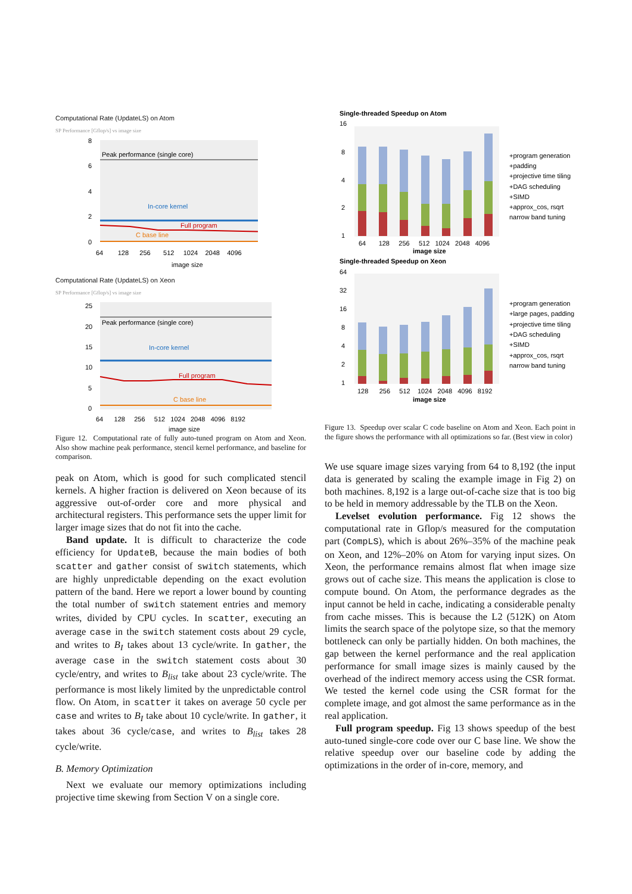Computational Rate (UpdateLS) on Atom
SP Performance [Gflop/s] vs image size
Peak performance (single core)
In-core kernel
Full program
C base line
8
6
4
2
0
64 128 256 512 1024 2048 4096
image size
Computational Rate (UpdateLS) on Xeon
SP Performance [Gflop/s] vs image size
Peak performance (single core)
In-core kernel
Full program
C base line
25
20
15
10
5
0
64 128 256 512 1024 2048 4096 8192
image size
Single-threaded Speedup on Atom
16
8
4
2
1
64 128 256 512 1024 2048 4096
image size
+program generation
+padding
+projective time tiling
+DAG scheduling
+SIMD
+approx_cos, rsqrt
narrow band tuning
Single-threaded Speedup on Xeon
64
32
16
8
4
2
1
128 256 512 1024 2048 4096 8192
image size
+program generation
+large pages, padding
+projective time tiling
+DAG scheduling
+SIMD
+approx_cos, rsqrt
narrow band tuning
Figure 12. Computational rate of fully auto-tuned program on Atom and Xeon. Also show machine peak performance, stencil kernel performance, and baseline for comparison.
Figure 13. Speedup over scalar C code baseline on Atom and Xeon. Each point in the figure shows the performance with all optimizations so far. (Best view in color)
peak on Atom, which is good for such complicated stencil kernels. A higher fraction is delivered on Xeon because of its aggressive out-of-order core and more physical and architectural registers. This performance sets the upper limit for larger image sizes that do not fit into the cache.
Band update. It is difficult to characterize the code efficiency for UpdateB, because the main bodies of both scatter and gather consist of switch statements, which are highly unpredictable depending on the exact evolution pattern of the band. Here we report a lower bound by counting the total number of switch statement entries and memory writes, divided by CPU cycles. In scatter, executing an average case in the switch statement costs about 29 cycle, and writes to B<sub>I</sub> takes about 13 cycle/write. In gather, the average case in the switch statement costs about 30 cycle/entry, and writes to B<sub>list</sub> take about 23 cycle/write. The performance is most likely limited by the unpredictable control flow. On Atom, in scatter it takes on average 50 cycle per case and writes to B<sub>I</sub> take about 10 cycle/write. In gather, it takes about 36 cycle/case, and writes to B<sub>list</sub> takes 28 cycle/write.
B. Memory Optimization
Next we evaluate our memory optimizations including projective time skewing from Section V on a single core.
We use square image sizes varying from 64 to 8,192 (the input data is generated by scaling the example image in Fig 2) on both machines. 8,192 is a large out-of-cache size that is too big to be held in memory addressable by the TLB on the Xeon.
Levelset evolution performance. Fig 12 shows the computational rate in Gflop/s measured for the computation part (CompLS), which is about 26%–35% of the machine peak on Xeon, and 12%–20% on Atom for varying input sizes. On Xeon, the performance remains almost flat when image size grows out of cache size. This means the application is close to compute bound. On Atom, the performance degrades as the input cannot be held in cache, indicating a considerable penalty from cache misses. This is because the L2 (512K) on Atom limits the search space of the polytope size, so that the memory bottleneck can only be partially hidden. On both machines, the gap between the kernel performance and the real application performance for small image sizes is mainly caused by the overhead of the indirect memory access using the CSR format. We tested the kernel code using the CSR format for the complete image, and got almost the same performance as in the real application.
Full program speedup. Fig 13 shows speedup of the best auto-tuned single-core code over our C base line. We show the relative speedup over our baseline code by adding the optimizations in the order of in-core, memory, and